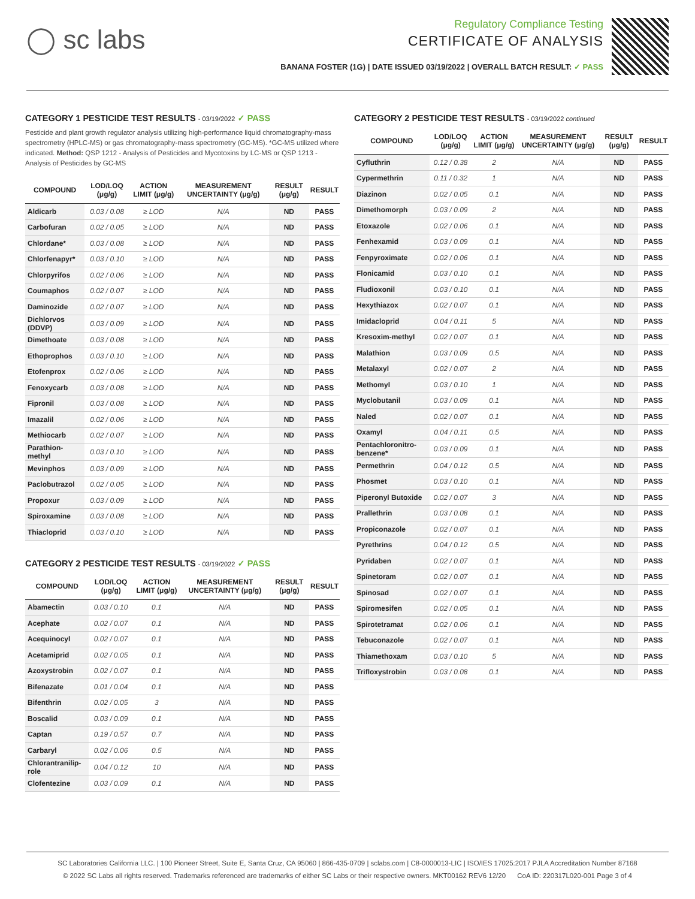◯ sc labs
Regulatory Compliance Testing
CERTIFICATE OF ANALYSIS
BANANA FOSTER (1G) | DATE ISSUED 03/19/2022 | OVERALL BATCH RESULT: ✓ PASS
CATEGORY 1 PESTICIDE TEST RESULTS - 03/19/2022 ✓ PASS
Pesticide and plant growth regulator analysis utilizing high-performance liquid chromatography-mass spectrometry (HPLC-MS) or gas chromatography-mass spectrometry (GC-MS). *GC-MS utilized where indicated. Method: QSP 1212 - Analysis of Pesticides and Mycotoxins by LC-MS or QSP 1213 - Analysis of Pesticides by GC-MS
| COMPOUND | LOD/LOQ (μg/g) | ACTION LIMIT (μg/g) | MEASUREMENT UNCERTAINTY (μg/g) | RESULT (μg/g) | RESULT |
| --- | --- | --- | --- | --- | --- |
| Aldicarb | 0.03 / 0.08 | ≥ LOD | N/A | ND | PASS |
| Carbofuran | 0.02 / 0.05 | ≥ LOD | N/A | ND | PASS |
| Chlordane* | 0.03 / 0.08 | ≥ LOD | N/A | ND | PASS |
| Chlorfenapyr* | 0.03 / 0.10 | ≥ LOD | N/A | ND | PASS |
| Chlorpyrifos | 0.02 / 0.06 | ≥ LOD | N/A | ND | PASS |
| Coumaphos | 0.02 / 0.07 | ≥ LOD | N/A | ND | PASS |
| Daminozide | 0.02 / 0.07 | ≥ LOD | N/A | ND | PASS |
| Dichlorvos (DDVP) | 0.03 / 0.09 | ≥ LOD | N/A | ND | PASS |
| Dimethoate | 0.03 / 0.08 | ≥ LOD | N/A | ND | PASS |
| Ethoprophos | 0.03 / 0.10 | ≥ LOD | N/A | ND | PASS |
| Etofenprox | 0.02 / 0.06 | ≥ LOD | N/A | ND | PASS |
| Fenoxycarb | 0.03 / 0.08 | ≥ LOD | N/A | ND | PASS |
| Fipronil | 0.03 / 0.08 | ≥ LOD | N/A | ND | PASS |
| Imazalil | 0.02 / 0.06 | ≥ LOD | N/A | ND | PASS |
| Methiocarb | 0.02 / 0.07 | ≥ LOD | N/A | ND | PASS |
| Parathion-methyl | 0.03 / 0.10 | ≥ LOD | N/A | ND | PASS |
| Mevinphos | 0.03 / 0.09 | ≥ LOD | N/A | ND | PASS |
| Paclobutrazol | 0.02 / 0.05 | ≥ LOD | N/A | ND | PASS |
| Propoxur | 0.03 / 0.09 | ≥ LOD | N/A | ND | PASS |
| Spiroxamine | 0.03 / 0.08 | ≥ LOD | N/A | ND | PASS |
| Thiacloprid | 0.03 / 0.10 | ≥ LOD | N/A | ND | PASS |
CATEGORY 2 PESTICIDE TEST RESULTS - 03/19/2022 ✓ PASS
| COMPOUND | LOD/LOQ (μg/g) | ACTION LIMIT (μg/g) | MEASUREMENT UNCERTAINTY (μg/g) | RESULT (μg/g) | RESULT |
| --- | --- | --- | --- | --- | --- |
| Abamectin | 0.03 / 0.10 | 0.1 | N/A | ND | PASS |
| Acephate | 0.02 / 0.07 | 0.1 | N/A | ND | PASS |
| Acequinocyl | 0.02 / 0.07 | 0.1 | N/A | ND | PASS |
| Acetamiprid | 0.02 / 0.05 | 0.1 | N/A | ND | PASS |
| Azoxystrobin | 0.02 / 0.07 | 0.1 | N/A | ND | PASS |
| Bifenazate | 0.01 / 0.04 | 0.1 | N/A | ND | PASS |
| Bifenthrin | 0.02 / 0.05 | 3 | N/A | ND | PASS |
| Boscalid | 0.03 / 0.09 | 0.1 | N/A | ND | PASS |
| Captan | 0.19 / 0.57 | 0.7 | N/A | ND | PASS |
| Carbaryl | 0.02 / 0.06 | 0.5 | N/A | ND | PASS |
| Chlorantranilip-role | 0.04 / 0.12 | 10 | N/A | ND | PASS |
| Clofentezine | 0.03 / 0.09 | 0.1 | N/A | ND | PASS |
CATEGORY 2 PESTICIDE TEST RESULTS - 03/19/2022 continued
| COMPOUND | LOD/LOQ (μg/g) | ACTION LIMIT (μg/g) | MEASUREMENT UNCERTAINTY (μg/g) | RESULT (μg/g) | RESULT |
| --- | --- | --- | --- | --- | --- |
| Cyfluthrin | 0.12 / 0.38 | 2 | N/A | ND | PASS |
| Cypermethrin | 0.11 / 0.32 | 1 | N/A | ND | PASS |
| Diazinon | 0.02 / 0.05 | 0.1 | N/A | ND | PASS |
| Dimethomorph | 0.03 / 0.09 | 2 | N/A | ND | PASS |
| Etoxazole | 0.02 / 0.06 | 0.1 | N/A | ND | PASS |
| Fenhexamid | 0.03 / 0.09 | 0.1 | N/A | ND | PASS |
| Fenpyroximate | 0.02 / 0.06 | 0.1 | N/A | ND | PASS |
| Flonicamid | 0.03 / 0.10 | 0.1 | N/A | ND | PASS |
| Fludioxonil | 0.03 / 0.10 | 0.1 | N/A | ND | PASS |
| Hexythiazox | 0.02 / 0.07 | 0.1 | N/A | ND | PASS |
| Imidacloprid | 0.04 / 0.11 | 5 | N/A | ND | PASS |
| Kresoxim-methyl | 0.02 / 0.07 | 0.1 | N/A | ND | PASS |
| Malathion | 0.03 / 0.09 | 0.5 | N/A | ND | PASS |
| Metalaxyl | 0.02 / 0.07 | 2 | N/A | ND | PASS |
| Methomyl | 0.03 / 0.10 | 1 | N/A | ND | PASS |
| Myclobutanil | 0.03 / 0.09 | 0.1 | N/A | ND | PASS |
| Naled | 0.02 / 0.07 | 0.1 | N/A | ND | PASS |
| Oxamyl | 0.04 / 0.11 | 0.5 | N/A | ND | PASS |
| Pentachloronitro-benzene* | 0.03 / 0.09 | 0.1 | N/A | ND | PASS |
| Permethrin | 0.04 / 0.12 | 0.5 | N/A | ND | PASS |
| Phosmet | 0.03 / 0.10 | 0.1 | N/A | ND | PASS |
| Piperonyl Butoxide | 0.02 / 0.07 | 3 | N/A | ND | PASS |
| Prallethrin | 0.03 / 0.08 | 0.1 | N/A | ND | PASS |
| Propiconazole | 0.02 / 0.07 | 0.1 | N/A | ND | PASS |
| Pyrethrins | 0.04 / 0.12 | 0.5 | N/A | ND | PASS |
| Pyridaben | 0.02 / 0.07 | 0.1 | N/A | ND | PASS |
| Spinetoram | 0.02 / 0.07 | 0.1 | N/A | ND | PASS |
| Spinosad | 0.02 / 0.07 | 0.1 | N/A | ND | PASS |
| Spiromesifen | 0.02 / 0.05 | 0.1 | N/A | ND | PASS |
| Spirotetramat | 0.02 / 0.06 | 0.1 | N/A | ND | PASS |
| Tebuconazole | 0.02 / 0.07 | 0.1 | N/A | ND | PASS |
| Thiamethoxam | 0.03 / 0.10 | 5 | N/A | ND | PASS |
| Trifloxystrobin | 0.03 / 0.08 | 0.1 | N/A | ND | PASS |
SC Laboratories California LLC. | 100 Pioneer Street, Suite E, Santa Cruz, CA 95060 | 866-435-0709 | sclabs.com | C8-0000013-LIC | ISO/IES 17025:2017 PJLA Accreditation Number 87168
© 2022 SC Labs all rights reserved. Trademarks referenced are trademarks of either SC Labs or their respective owners. MKT00162 REV6 12/20 CoA ID: 220317L020-001 Page 3 of 4